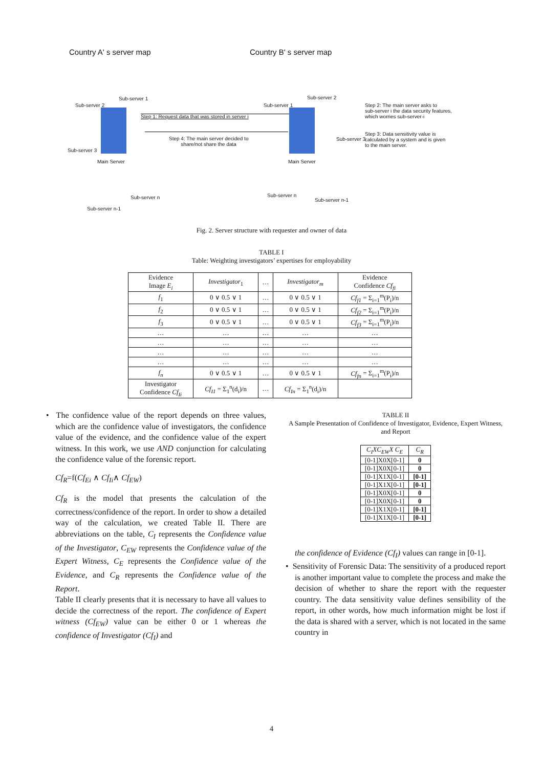Country A' s server map Country B' s server map
Main Server Main Server
Step 1: Request data that was stored in server i
Step 4: The main server decided to
share/not share the data
Step 2: The main server asks to
sub-server i the data security features,
which worries sub-server-i
Step 3: Data sensitivity value is
calculated by a system and is given
to the main server.
Sub-server 2
Sub-server 1
Sub-server 3
Sub-server n-1
Sub-server n
Sub-server 1
Sub-server 2
Sub-server 3
Sub-server n
Sub-server n-1
Fig. 2. Server structure with requester and owner of data
TABLE I
Table: Weighting investigators’ expertises for employability
| Evidence Image E<sub>i</sub> | Investigator<sub>1</sub> | … | Investigator<sub>m</sub> | Evidence Confidence Cf<sub>fi</sub> |
| --- | --- | --- | --- | --- |
| f<sub>1</sub> | 0 ∨ 0.5 ∨ 1 | … | 0 ∨ 0.5 ∨ 1 | Cf<sub>f1</sub> = Σ<sub>i=1</sub><sup>m</sup>(P<sub>i</sub>)/n |
| f<sub>2</sub> | 0 ∨ 0.5 ∨ 1 | … | 0 ∨ 0.5 ∨ 1 | Cf<sub>f2</sub> = Σ<sub>i=1</sub><sup>m</sup>(P<sub>i</sub>)/n |
| f<sub>3</sub> | 0 ∨ 0.5 ∨ 1 | … | 0 ∨ 0.5 ∨ 1 | Cf<sub>f3</sub> = Σ<sub>i=1</sub><sup>m</sup>(P<sub>i</sub>)/n |
| … | … | … | … | … |
| … | … | … | … | … |
| … | … | … | … | … |
| … | … | … | … | … |
| f<sub>n</sub> | 0 ∨ 0.5 ∨ 1 | … | 0 ∨ 0.5 ∨ 1 | Cf<sub>fn</sub> = Σ<sub>i=1</sub><sup>m</sup>(P<sub>i</sub>)/n |
| Investigator Confidence Cf<sub>Ii</sub> | Cf<sub>I1</sub> = Σ<sub>1</sub><sup>n</sup>(d<sub>i</sub>)/n | … | Cf<sub>In</sub> = Σ<sub>1</sub><sup>n</sup>(d<sub>i</sub>)/n | |
• The confidence value of the report depends on three values, which are the confidence value of investigators, the confidence value of the evidence, and the confidence value of the expert witness. In this work, we use AND conjunction for calculating the confidence value of the forensic report.
Cf<sub>R</sub>=f(Cf<sub>Ei</sub> ∧ Cf<sub>Ii</sub>∧ Cf<sub>EW</sub>)
Cf<sub>R</sub> is the model that presents the calculation of the correctness/confidence of the report. In order to show a detailed way of the calculation, we created Table II. There are abbreviations on the table, C<sub>I</sub> represents the Confidence value of the Investigator, C<sub>EW</sub> represents the Confidence value of the Expert Witness, C<sub>E</sub> represents the Confidence value of the Evidence, and C<sub>R</sub> represents the Confidence value of the Report.
Table II clearly presents that it is necessary to have all values to decide the correctness of the report. The confidence of Expert witness (Cf<sub>EW</sub>) value can be either 0 or 1 whereas the confidence of Investigator (Cf<sub>I</sub>) and
TABLE II
A Sample Presentation of Confidence of Investigator, Evidence, Expert Witness, and Report
| C<sub>I</sub>XC<sub>EW</sub>X C<sub>E</sub> | C<sub>R</sub> |
| [0-1]X0X[0-1] | 0 |
| [0-1]X0X[0-1] | 0 |
| [0-1]X1X[0-1] | [0-1] |
| [0-1]X1X[0-1] | [0-1] |
| [0-1]X0X[0-1] | 0 |
| [0-1]X0X[0-1] | 0 |
| [0-1]X1X[0-1] | [0-1] |
| [0-1]X1X[0-1] | [0-1] |
the confidence of Evidence (Cf<sub>I</sub>) values can range in [0-1].
• Sensitivity of Forensic Data: The sensitivity of a produced report is another important value to complete the process and make the decision of whether to share the report with the requester country. The data sensitivity value defines sensibility of the report, in other words, how much information might be lost if the data is shared with a server, which is not located in the same country in
4